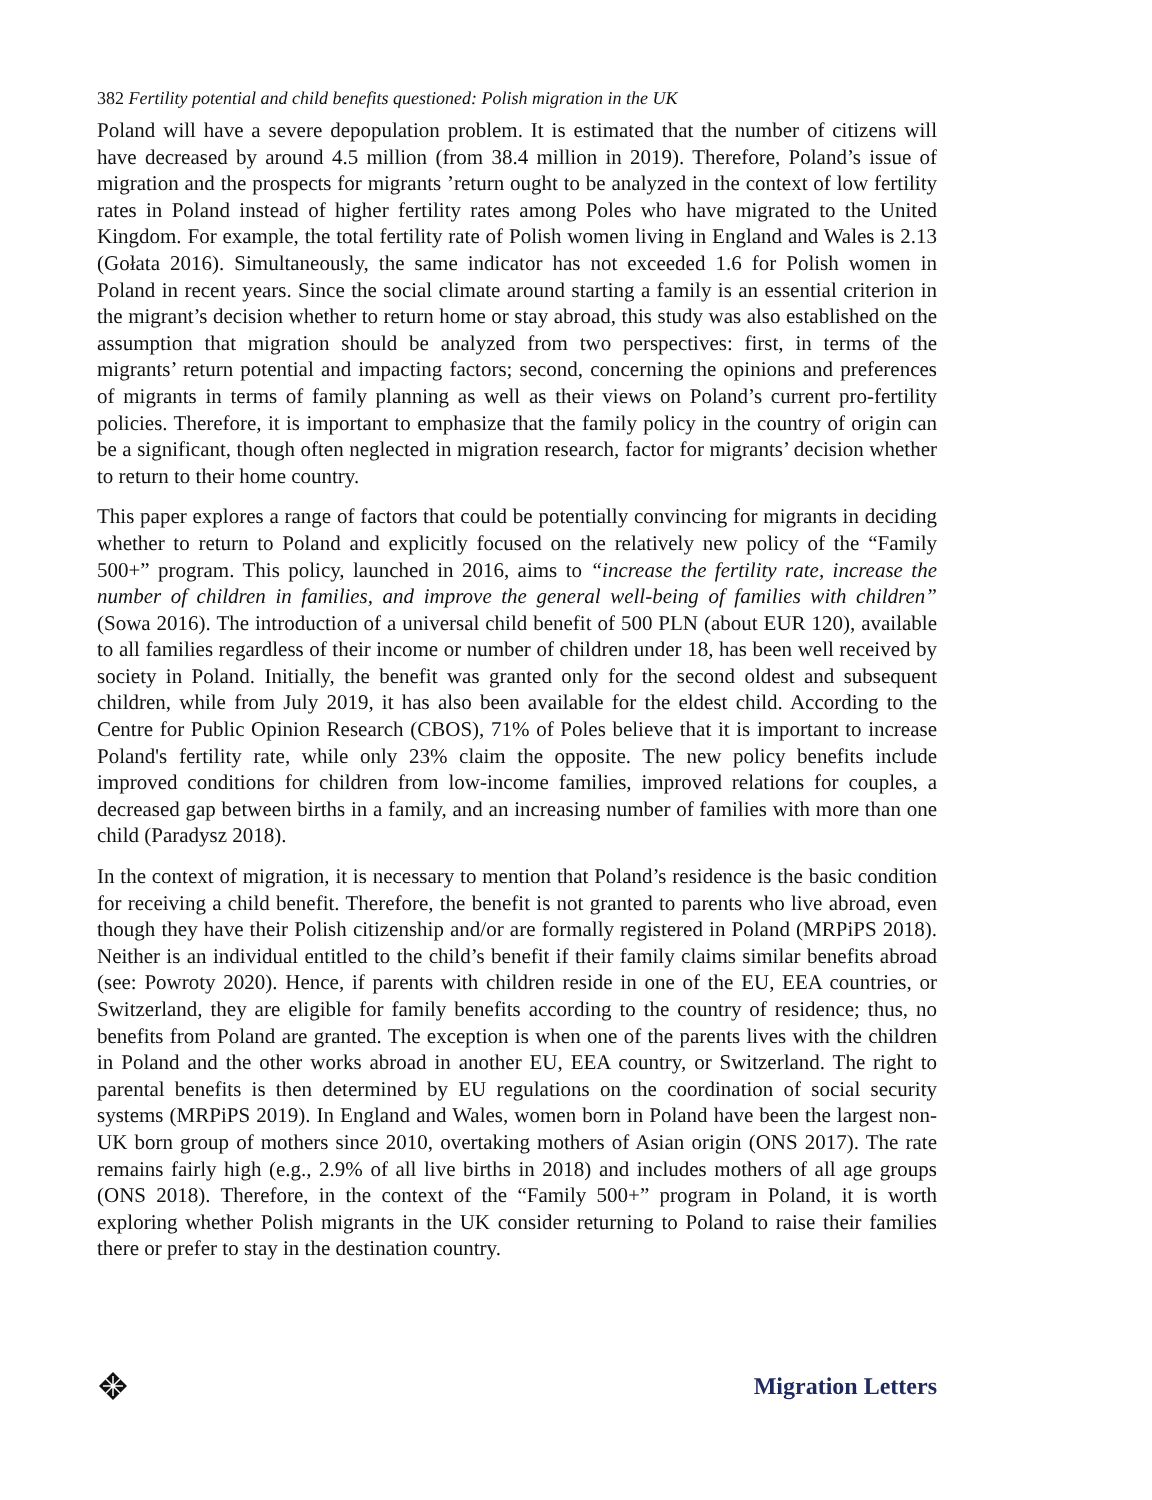382 Fertility potential and child benefits questioned: Polish migration in the UK
Poland will have a severe depopulation problem. It is estimated that the number of citizens will have decreased by around 4.5 million (from 38.4 million in 2019). Therefore, Poland’s issue of migration and the prospects for migrants ’return ought to be analyzed in the context of low fertility rates in Poland instead of higher fertility rates among Poles who have migrated to the United Kingdom. For example, the total fertility rate of Polish women living in England and Wales is 2.13 (Gołata 2016). Simultaneously, the same indicator has not exceeded 1.6 for Polish women in Poland in recent years. Since the social climate around starting a family is an essential criterion in the migrant’s decision whether to return home or stay abroad, this study was also established on the assumption that migration should be analyzed from two perspectives: first, in terms of the migrants’ return potential and impacting factors; second, concerning the opinions and preferences of migrants in terms of family planning as well as their views on Poland’s current pro-fertility policies. Therefore, it is important to emphasize that the family policy in the country of origin can be a significant, though often neglected in migration research, factor for migrants’ decision whether to return to their home country.
This paper explores a range of factors that could be potentially convincing for migrants in deciding whether to return to Poland and explicitly focused on the relatively new policy of the “Family 500+” program. This policy, launched in 2016, aims to “increase the fertility rate, increase the number of children in families, and improve the general well-being of families with children” (Sowa 2016). The introduction of a universal child benefit of 500 PLN (about EUR 120), available to all families regardless of their income or number of children under 18, has been well received by society in Poland. Initially, the benefit was granted only for the second oldest and subsequent children, while from July 2019, it has also been available for the eldest child. According to the Centre for Public Opinion Research (CBOS), 71% of Poles believe that it is important to increase Poland's fertility rate, while only 23% claim the opposite. The new policy benefits include improved conditions for children from low-income families, improved relations for couples, a decreased gap between births in a family, and an increasing number of families with more than one child (Paradysz 2018).
In the context of migration, it is necessary to mention that Poland’s residence is the basic condition for receiving a child benefit. Therefore, the benefit is not granted to parents who live abroad, even though they have their Polish citizenship and/or are formally registered in Poland (MRPiPS 2018). Neither is an individual entitled to the child’s benefit if their family claims similar benefits abroad (see: Powroty 2020). Hence, if parents with children reside in one of the EU, EEA countries, or Switzerland, they are eligible for family benefits according to the country of residence; thus, no benefits from Poland are granted. The exception is when one of the parents lives with the children in Poland and the other works abroad in another EU, EEA country, or Switzerland. The right to parental benefits is then determined by EU regulations on the coordination of social security systems (MRPiPS 2019). In England and Wales, women born in Poland have been the largest non-UK born group of mothers since 2010, overtaking mothers of Asian origin (ONS 2017). The rate remains fairly high (e.g., 2.9% of all live births in 2018) and includes mothers of all age groups (ONS 2018). Therefore, in the context of the “Family 500+” program in Poland, it is worth exploring whether Polish migrants in the UK consider returning to Poland to raise their families there or prefer to stay in the destination country.
Migration Letters